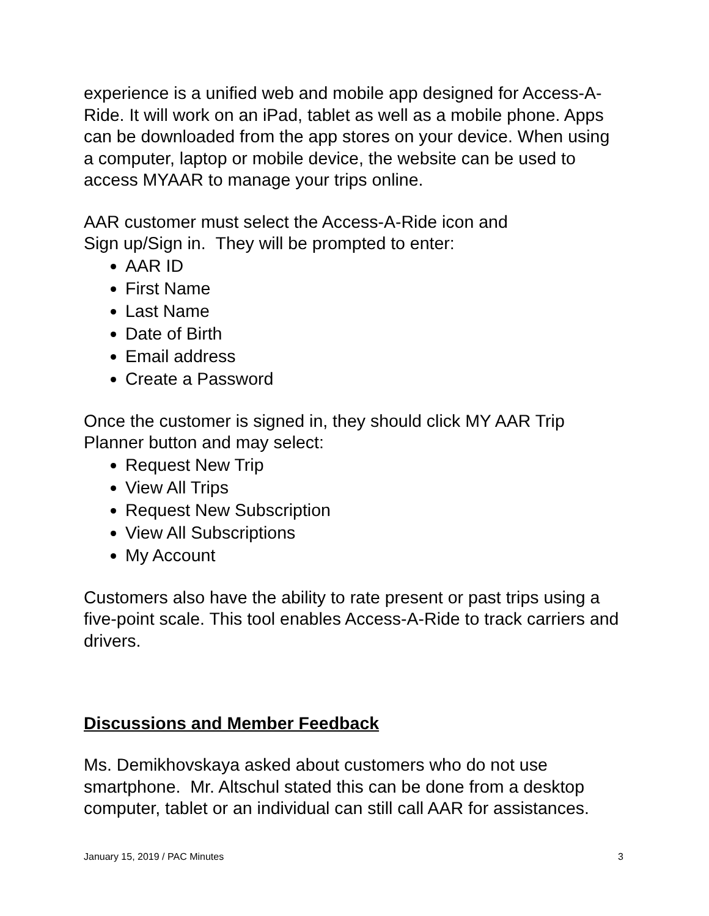experience is a unified web and mobile app designed for Access-A-Ride. It will work on an iPad, tablet as well as a mobile phone. Apps can be downloaded from the app stores on your device. When using a computer, laptop or mobile device, the website can be used to access MYAAR to manage your trips online.
AAR customer must select the Access-A-Ride icon and
Sign up/Sign in. They will be prompted to enter:
AAR ID
First Name
Last Name
Date of Birth
Email address
Create a Password
Once the customer is signed in, they should click MY AAR Trip Planner button and may select:
Request New Trip
View All Trips
Request New Subscription
View All Subscriptions
My Account
Customers also have the ability to rate present or past trips using a five-point scale. This tool enables Access-A-Ride to track carriers and drivers.
Discussions and Member Feedback
Ms. Demikhovskaya asked about customers who do not use smartphone. Mr. Altschul stated this can be done from a desktop computer, tablet or an individual can still call AAR for assistances.
January 15, 2019 / PAC Minutes 3